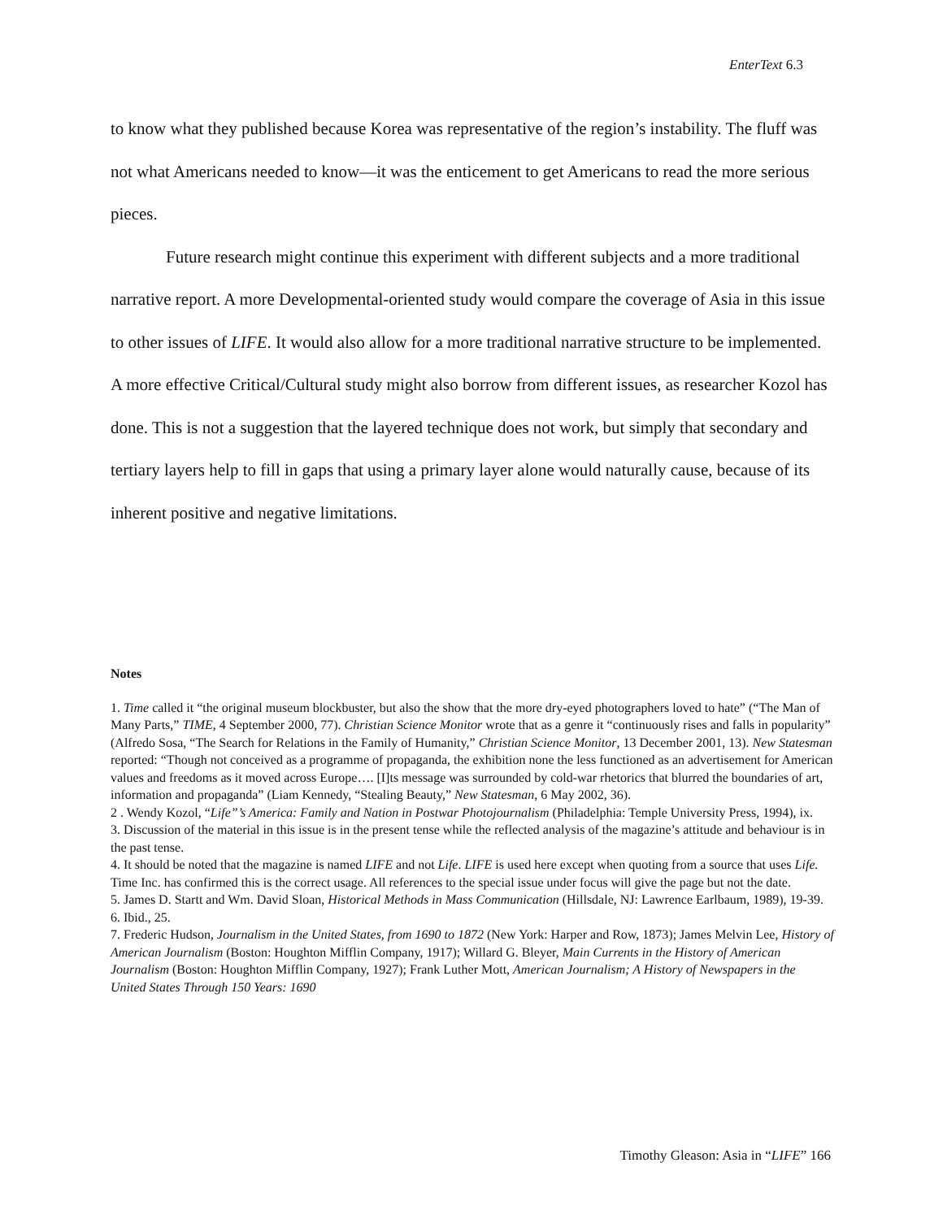EnterText 6.3
to know what they published because Korea was representative of the region’s instability. The fluff was not what Americans needed to know—it was the enticement to get Americans to read the more serious pieces.
Future research might continue this experiment with different subjects and a more traditional narrative report. A more Developmental-oriented study would compare the coverage of Asia in this issue to other issues of LIFE. It would also allow for a more traditional narrative structure to be implemented. A more effective Critical/Cultural study might also borrow from different issues, as researcher Kozol has done. This is not a suggestion that the layered technique does not work, but simply that secondary and tertiary layers help to fill in gaps that using a primary layer alone would naturally cause, because of its inherent positive and negative limitations.
Notes
1. Time called it “the original museum blockbuster, but also the show that the more dry-eyed photographers loved to hate” (“The Man of Many Parts,” TIME, 4 September 2000, 77). Christian Science Monitor wrote that as a genre it “continuously rises and falls in popularity” (Alfredo Sosa, “The Search for Relations in the Family of Humanity,” Christian Science Monitor, 13 December 2001, 13). New Statesman reported: “Though not conceived as a programme of propaganda, the exhibition none the less functioned as an advertisement for American values and freedoms as it moved across Europe…. [I]ts message was surrounded by cold-war rhetorics that blurred the boundaries of art, information and propaganda” (Liam Kennedy, “Stealing Beauty,” New Statesman, 6 May 2002, 36).
2 . Wendy Kozol, “Life”’s America: Family and Nation in Postwar Photojournalism (Philadelphia: Temple University Press, 1994), ix.
3. Discussion of the material in this issue is in the present tense while the reflected analysis of the magazine’s attitude and behaviour is in the past tense.
4. It should be noted that the magazine is named LIFE and not Life. LIFE is used here except when quoting from a source that uses Life. Time Inc. has confirmed this is the correct usage. All references to the special issue under focus will give the page but not the date.
5. James D. Startt and Wm. David Sloan, Historical Methods in Mass Communication (Hillsdale, NJ: Lawrence Earlbaum, 1989), 19-39.
6. Ibid., 25.
7. Frederic Hudson, Journalism in the United States, from 1690 to 1872 (New York: Harper and Row, 1873); James Melvin Lee, History of American Journalism (Boston: Houghton Mifflin Company, 1917); Willard G. Bleyer, Main Currents in the History of American Journalism (Boston: Houghton Mifflin Company, 1927); Frank Luther Mott, American Journalism; A History of Newspapers in the United States Through 150 Years: 1690
Timothy Gleason: Asia in “LIFE” 166